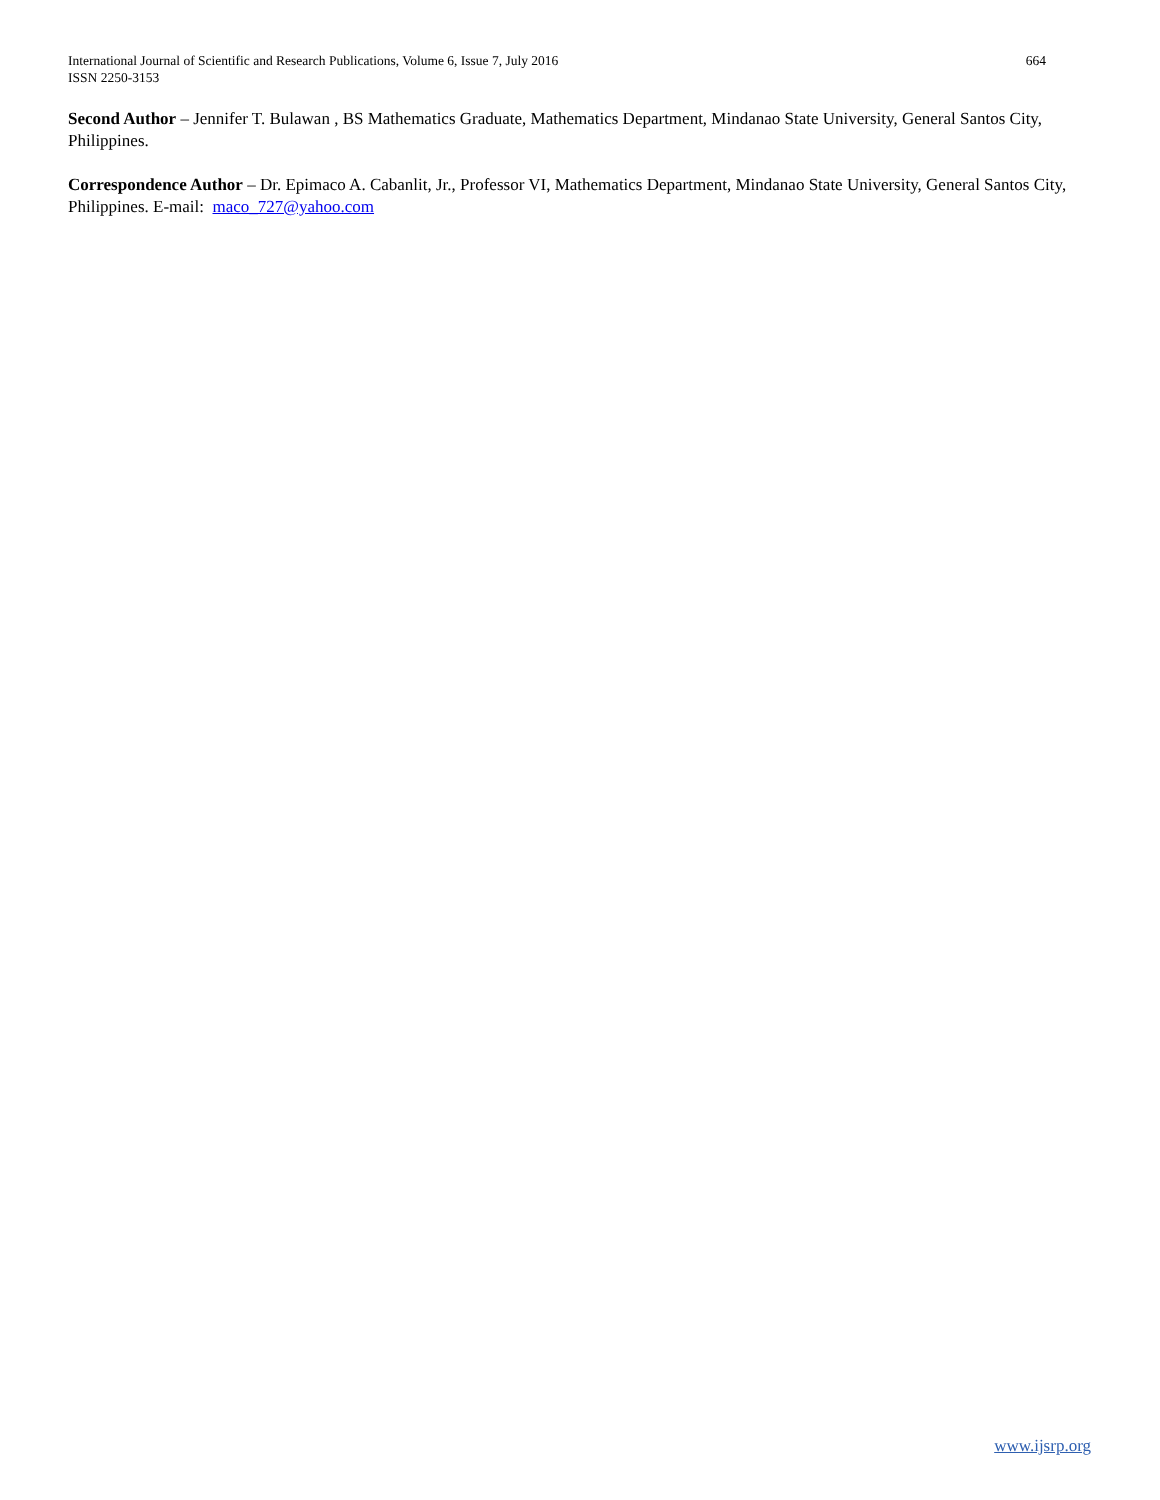664 International Journal of Scientific and Research Publications, Volume 6, Issue 7, July 2016
ISSN 2250-3153
Second Author – Jennifer T. Bulawan , BS Mathematics Graduate, Mathematics Department, Mindanao State University, General Santos City, Philippines.
Correspondence Author – Dr. Epimaco A. Cabanlit, Jr., Professor VI, Mathematics Department, Mindanao State University, General Santos City, Philippines. E-mail: maco_727@yahoo.com
www.ijsrp.org